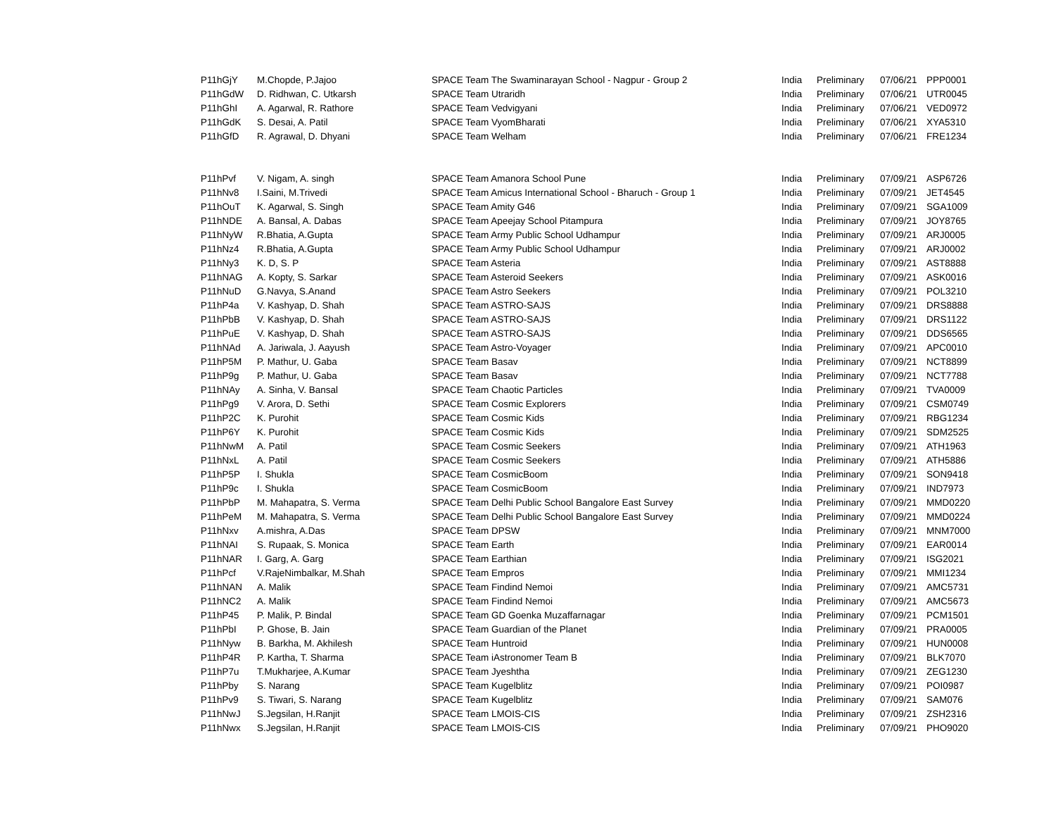| P11hGjY | M.Chopde, P.Jajoo | SPACE Team The Swaminarayan School - Nagpur - Group 2 | India | Preliminary | 07/06/21 | PPP0001 |
| P11hGdW | D. Ridhwan, C. Utkarsh | SPACE Team Utraridh | India | Preliminary | 07/06/21 | UTR0045 |
| P11hGhI | A. Agarwal, R. Rathore | SPACE Team Vedvigyani | India | Preliminary | 07/06/21 | VED0972 |
| P11hGdK | S. Desai, A. Patil | SPACE Team VyomBharati | India | Preliminary | 07/06/21 | XYA5310 |
| P11hGfD | R. Agrawal, D. Dhyani | SPACE Team Welham | India | Preliminary | 07/06/21 | FRE1234 |
| P11hPvf | V. Nigam, A. singh | SPACE Team Amanora School Pune | India | Preliminary | 07/09/21 | ASP6726 |
| P11hNv8 | I.Saini, M.Trivedi | SPACE Team Amicus International School - Bharuch - Group 1 | India | Preliminary | 07/09/21 | JET4545 |
| P11hOuT | K. Agarwal, S. Singh | SPACE Team Amity G46 | India | Preliminary | 07/09/21 | SGA1009 |
| P11hNDE | A. Bansal, A. Dabas | SPACE Team Apeejay School Pitampura | India | Preliminary | 07/09/21 | JOY8765 |
| P11hNyW | R.Bhatia, A.Gupta | SPACE Team Army Public School Udhampur | India | Preliminary | 07/09/21 | ARJ0005 |
| P11hNz4 | R.Bhatia, A.Gupta | SPACE Team Army Public School Udhampur | India | Preliminary | 07/09/21 | ARJ0002 |
| P11hNy3 | K. D, S. P | SPACE Team Asteria | India | Preliminary | 07/09/21 | AST8888 |
| P11hNAG | A. Kopty, S. Sarkar | SPACE Team Asteroid Seekers | India | Preliminary | 07/09/21 | ASK0016 |
| P11hNuD | G.Navya, S.Anand | SPACE Team Astro Seekers | India | Preliminary | 07/09/21 | POL3210 |
| P11hP4a | V. Kashyap, D. Shah | SPACE Team ASTRO-SAJS | India | Preliminary | 07/09/21 | DRS8888 |
| P11hPbB | V. Kashyap, D. Shah | SPACE Team ASTRO-SAJS | India | Preliminary | 07/09/21 | DRS1122 |
| P11hPuE | V. Kashyap, D. Shah | SPACE Team ASTRO-SAJS | India | Preliminary | 07/09/21 | DDS6565 |
| P11hNAd | A. Jariwala, J. Aayush | SPACE Team Astro-Voyager | India | Preliminary | 07/09/21 | APC0010 |
| P11hP5M | P. Mathur, U. Gaba | SPACE Team Basav | India | Preliminary | 07/09/21 | NCT8899 |
| P11hP9g | P. Mathur, U. Gaba | SPACE Team Basav | India | Preliminary | 07/09/21 | NCT7788 |
| P11hNAy | A. Sinha, V. Bansal | SPACE Team Chaotic Particles | India | Preliminary | 07/09/21 | TVA0009 |
| P11hPg9 | V. Arora, D. Sethi | SPACE Team Cosmic Explorers | India | Preliminary | 07/09/21 | CSM0749 |
| P11hP2C | K. Purohit | SPACE Team Cosmic Kids | India | Preliminary | 07/09/21 | RBG1234 |
| P11hP6Y | K. Purohit | SPACE Team Cosmic Kids | India | Preliminary | 07/09/21 | SDM2525 |
| P11hNwM | A. Patil | SPACE Team Cosmic Seekers | India | Preliminary | 07/09/21 | ATH1963 |
| P11hNxL | A. Patil | SPACE Team Cosmic Seekers | India | Preliminary | 07/09/21 | ATH5886 |
| P11hP5P | I. Shukla | SPACE Team CosmicBoom | India | Preliminary | 07/09/21 | SON9418 |
| P11hP9c | I. Shukla | SPACE Team CosmicBoom | India | Preliminary | 07/09/21 | IND7973 |
| P11hPbP | M. Mahapatra, S. Verma | SPACE Team Delhi Public School Bangalore East Survey | India | Preliminary | 07/09/21 | MMD0220 |
| P11hPeM | M. Mahapatra, S. Verma | SPACE Team Delhi Public School Bangalore East Survey | India | Preliminary | 07/09/21 | MMD0224 |
| P11hNxv | A.mishra, A.Das | SPACE Team DPSW | India | Preliminary | 07/09/21 | MNM7000 |
| P11hNAI | S. Rupaak, S. Monica | SPACE Team Earth | India | Preliminary | 07/09/21 | EAR0014 |
| P11hNAR | I. Garg, A. Garg | SPACE Team Earthian | India | Preliminary | 07/09/21 | ISG2021 |
| P11hPcf | V.RajeNimbalkar, M.Shah | SPACE Team Empros | India | Preliminary | 07/09/21 | MMI1234 |
| P11hNAN | A. Malik | SPACE Team Findind Nemoi | India | Preliminary | 07/09/21 | AMC5731 |
| P11hNC2 | A. Malik | SPACE Team Findind Nemoi | India | Preliminary | 07/09/21 | AMC5673 |
| P11hP45 | P. Malik, P. Bindal | SPACE Team GD Goenka Muzaffarnagar | India | Preliminary | 07/09/21 | PCM1501 |
| P11hPbI | P. Ghose, B. Jain | SPACE Team Guardian of the Planet | India | Preliminary | 07/09/21 | PRA0005 |
| P11hNyw | B. Barkha, M. Akhilesh | SPACE Team Huntroid | India | Preliminary | 07/09/21 | HUN0008 |
| P11hP4R | P. Kartha, T. Sharma | SPACE Team iAstronomer Team B | India | Preliminary | 07/09/21 | BLK7070 |
| P11hP7u | T.Mukharjee, A.Kumar | SPACE Team Jyeshtha | India | Preliminary | 07/09/21 | ZEG1230 |
| P11hPby | S. Narang | SPACE Team Kugelblitz | India | Preliminary | 07/09/21 | POI0987 |
| P11hPv9 | S. Tiwari, S. Narang | SPACE Team Kugelblitz | India | Preliminary | 07/09/21 | SAM076 |
| P11hNwJ | S.Jegsilan, H.Ranjit | SPACE Team LMOIS-CIS | India | Preliminary | 07/09/21 | ZSH2316 |
| P11hNwx | S.Jegsilan, H.Ranjit | SPACE Team LMOIS-CIS | India | Preliminary | 07/09/21 | PHO9020 |